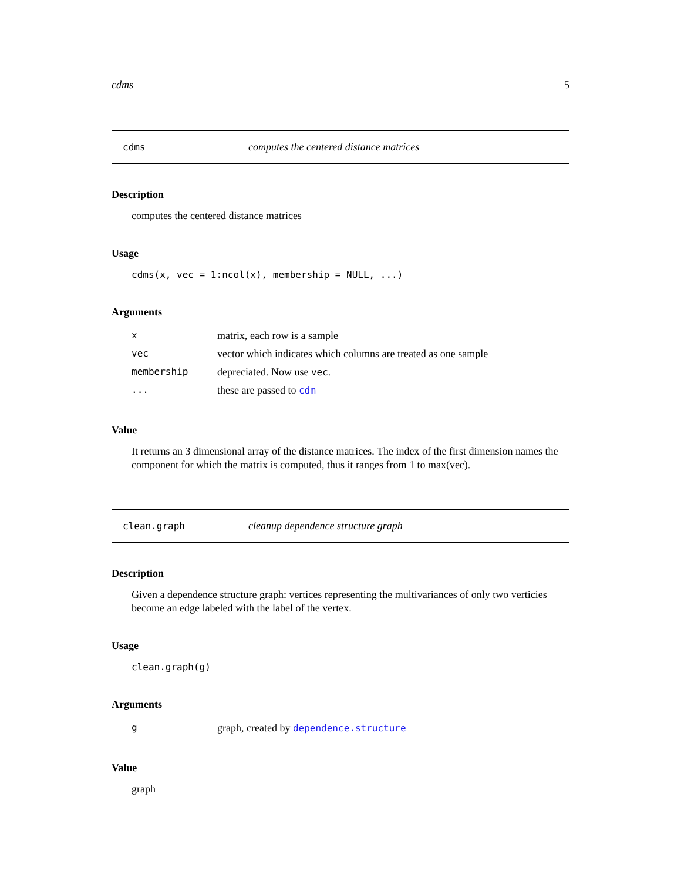cdms 5
cdms computes the centered distance matrices
Description
computes the centered distance matrices
Usage
cdms(x, vec = 1:ncol(x), membership = NULL, ...)
Arguments
| x | matrix, each row is a sample |
| vec | vector which indicates which columns are treated as one sample |
| membership | depreciated. Now use vec . |
| ... | these are passed to cdm |
Value
It returns an 3 dimensional array of the distance matrices. The index of the first dimension names the component for which the matrix is computed, thus it ranges from 1 to max(vec).
clean.graph cleanup dependence structure graph
Description
Given a dependence structure graph: vertices representing the multivariances of only two verticies become an edge labeled with the label of the vertex.
Usage
clean.graph(g)
Arguments
| g | graph, created by dependence.structure |
Value
graph